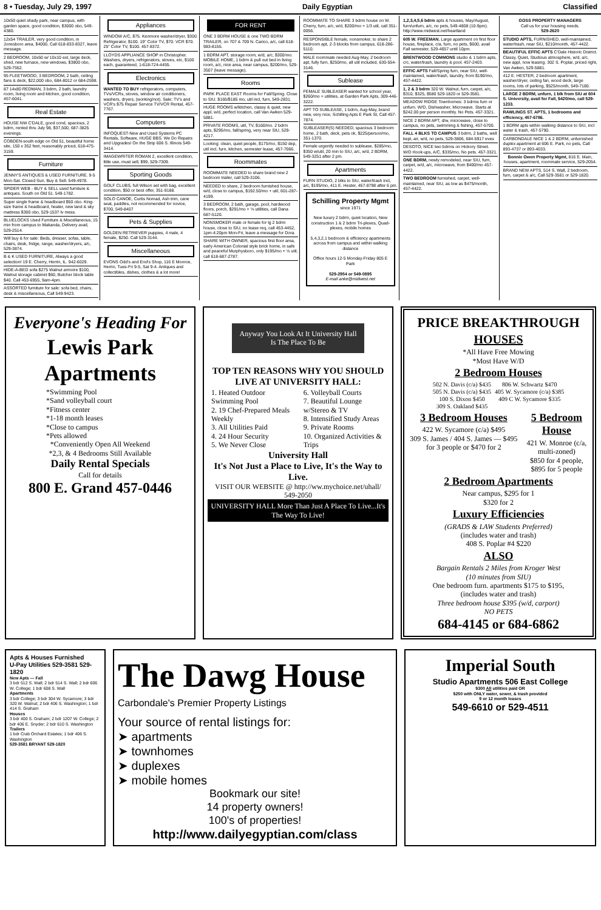8 • Tuesday, July 29, 1997 Daily Egyptian Classified
10x50 quiet shady park, near campus, with garden space, good condition, $3000 obo, 549-4380.
12x54 TRAILER, very good condition, in Jonesboro area, $4000, Call 618-833-8327, leave message.
2 BEDROOM, 10x50 w/ 10x10 ext, large deck, shed, new furnace, new windows, $3800 obo, 529-7552.
95 FLEETWOOD, 3 BEDROOM, 2 bath, ceiling fans & deck, $22,000 obo, 684-8012 or 684-2598.
87 14x80 REDMAN, 3 bdrm, 2 bath, laundry room, living room and kitchen, good condition, 457-6041.
Real Estate
HOUSE NW C'DALE, good cond, spacious, 2 bdrm, rented thru July 98, $37,500, 687-3825 evenings.
COBDEN-south edge on Old 51, beautiful home site, 150 x 352 feet, reasonably priced, 618-475-3159.
Furniture
JENNY'S ANTIQUES & USED FURNITURE. 9-5 Mon-Sat. Closed Sun. Buy & Sell. 549-4978.
SPIDER WEB - BUY & SELL used furniture & antiques. South on Old 51. 549-1782.
Super single frame & headboard $50 obo. King-size frame & headboard, heater, new land & sky mattress $300 obo, 529-1537 lv mess.
BLUELOCKS Used Furniture & Miscellaneous, 15 min from campus to Makanda, Delivery avail, 529-2514.
Will buy & for sale: Beds, dresser, sofas, table, chairs, desk, fridge, range, washer/dryers, a/c, 529-3874.
B & K USED FURNITURE, Always a good selection! 19 E. Cherry, Herrin, IL. 942-6029.
HIDE-A-BED sofa $275 Walnut armoire $100, Walnut storage cabinet $60, Butcher block table $40. Call 453-6955, 9am-4pm.
ASSORTED furniture for sale: sofa bed, chairs, desk & miscellaneous, Call 549-9423.
Appliances
WINDOW A/C, $75. Kenmore washer/dryer, $300. Refrigerator, $100. 19" Color TV, $70. VCR $70. 25" Color TV, $100. 457-8372.
LLOYDS APPLIANCE SHOP in Christopher. Washers, dryers, refrigerators, stoves, etc, $100 each, guaranteed, 1-618-724-4455.
Electronics
WANTED TO BUY refrigerators, computers, TVs/VCRs, stoves, window air conditioners, washers, dryers, (working/not). Sale: TV's and VCR's $75 Repair Service TV/VCR Rental, 457-7767.
Computers
INFOQUEST-New and Used Systems PC Rentals, Software, HUGE BBS. We Do Repairs and Upgrades! On the Strip 606 S. Illinois 549-3414.
IMAGEWRITER ROMAN 2, excellent condition, little use, must sell, $99, 529-7309.
Sporting Goods
GOLF CLUBS, full Wilson set with bag, excellent condition, $50 or best offer, 351-9188.
SOLO CANOE, Curtis Nomad, Ash trim, cane seat, paddles, not recommended for novice, $700, 549-8407
Pets & Supplies
GOLDEN RETRIEVER puppies, 4 male, 4 female, $250. Call 529-3144.
Miscellaneous
EVONS Odd's and End's Shop, 116 E Monroe, Herrin, Tues-Fri 9-5, Sat 9-4. Antiques and collectibles, dishes, clothes & a lot more!
FOR RENT
ONE 3 BDRM HOUSE & one TWO BDRM TRAILER, on 707 & 709 N. Carico, a/c, call 618-983-8155.
1 BDRM APT, storage room, w/d, a/c, $300/mo. MOBILE HOME, 1 bdrm & pull out bed in living room, a/c, nice area, near campus, $200/mo, 529-3507 (leave message).
Rooms
PARK PLACE EAST Rooms for Fall/Spring. Close to SIU. $165/$185 mo, util incl, furn, 549-2831.
HUGE ROOMS w/kitchen, classy & quiet, new appl, w/d, perfect location, call Van Awken 529-5881.
PRIVATE ROOMS, util, TV, $160/mo. 2 bdrm apts, $295/mo, fall/spring, very near SIU, 529-4217.
Looking: clean, quiet people, $175/mo, $150 dep, util incl, furn, kitchen, semester lease, 457-7066.
Roommates
ROOMMATE NEEDED to share brand new 2 bedroom trailer, call 529-3106.
NEEDED to share, 2 bedroom furnished house, w/d, close to campus, $192.50/mo + util, 601-287-4199.
3 BEDROOM, 2 bath, garage, pool, hardwood floors, porch, $291/mo + ⅓ utilities, call Dana 687-5120.
NONSMOKER male or female for lg 2 bdrm house, close to SIU, no lease req, call 453-4452, 1pm-4:20pm Mon-Fri, leave a message for Dora.
SHARE WITH OWNER, spacious first floor area, early American Colonial style brick home, in safe and peaceful Murphysboro, only $195/mo + ½ util, call 618-687-2787.
ROOMMATE TO SHARE 3 bdrm house on W. Cherry, furn, a/c, w/d, $200/mo + 1/3 util, call 351-0056.
RESPONSIBLE female, nonsmoker, to share 2 bedroom apt, 2-3 blocks from campus, 618-286-5110.
MALE roommate needed Aug-May, 2 bedroom apt, fully furn, $250/mo, all util included, 630-554-3146.
Sublease
FEMALE SUBLEASER wanted for school year, $260/mo + utilities, at Garden Park Apts, 309-446-3222.
APT TO SUBLEASE, 1 bdrm, Aug-May, brand new, very nice, Schilling Apts E Park St, Call 457-7874.
SUBLEASER(S) NEEDED, spacious 3 bedroom home, 2 bath, deck, pets ok, $225/person/mo, 351-1370.
Female urgently needed to sublease, $285/mo, $350 w/util, 20 min to SIU, a/c, w/d, 2 BDRM, 549-3251 after 2 pm.
Apartments
FURN STUDIO, 2 blks to SIU, water/trash incl, a/c, $195/mo, 411 E. Hester, 457-8798 after 6 pm.
Schilling Property Mgmt
since 1971
New luxury 2 bdrm, quiet location, New construction 1 & 2 bdrm Tri-plexes, Quad-plexes, mobile homes
5,4,3,2,1 bedroom & efficiency apartments across from campus and within walking distance
Office hours 12-5 Monday-Friday 805 E Park
529-2954 or 549-0895
E-mail anke@midwest.net
1,2,3,4,5,6 bdrm apts & houses, May/August, furn/unfurn, a/c, no pets, 549-4808 (10-9pm). http://www.midwest.net/heartland
605 W. FREEMAN. Large apartment on first floor house, fireplace, c/a, furn, no pets, $600, avail Fall semester, 529-4657 until 10pm.
BRENTWOOD COMMONS studio & 1 bdrm apts, c/c, water/trash, laundry & pool. 457-2403.
EFFIC APTS Fall/Spring furn, near SIU, well-maintained, water/trash, laundry, from $190/mo, 457-4422.
1, 2 & 3 bdrm 320 W. Walnut, furn, carpet, a/c, $310, $325, $580 529-1820 or 529-3581.
MEADOW RIDGE Townhomes: 3 bdrms furn or unfurn. W/D, Dishwasher, Microwave. Starts at $242.00 per person monthly. No Pets. 457-3321.
NICE 2 BDRM APT, d/w, microwave, close to campus, no pets, swimming & fishing, 457-5700.
FALL 4 BLKS TO CAMPUS 3 bdrm, 2 baths, well kept, air, w/d, no pets, 529-3806, 684-5917 eves
DESOTO, NICE two bdrms on Hickory Street. W/D Hook-ups, A/C, $335/mo, No pets. 457-3321.
ONE BDRM, newly remodeled, near SIU, furn, carpet, w/d, a/c, microwave, from $400/mo 457-4422.
TWO BEDROOM furnished, carpet, well-maintained, near SIU, as low as $475/month, 457-4422.
GOSS PROPERTY MANAGERS
Call us for your housing needs.
529-2620
STUDIO APTS, FURNISHED, well-maintained, water/trash, near SIU, $210/month, 457-4422.
BEAUTIFUL EFFIC APTS C'Dale Historic District. Classy, Quiet, Studious atmosphere, w/d, a/c, new appl, now leasing. 302 S. Poplar, priced right, Van Awken, 529-5881.
412 E. HESTER, 2 bedroom apartment, washer/dryer, ceiling fan, wood deck, large rooms, lots of parking, $525/month, 549-7180.
LARGE 2 BDRM, unfurn, 1 blk from SIU at 604 S. University, avail for Fall, $420/mo, call 529-1233.
RAWLINGS ST. APTS, 1 bedrooms and efficiency, 457-6786.
1 BDRM apts within walking distance to SIU, incl water & trash, 457-5790.
CARBONDALE NICE 1 & 2 BDRM, unfurnished duplex apartment at 606 E. Park, no pets, Call 893-4737 or 893-4033.
Bonnie Owen Property Mgmt, 816 E. Main, houses, apartment, roommate service, 529-2054.
BRAND NEW APTS, 514 S. Wall, 2 bedroom, furn, carpet & a/c, Call 529-3581 or 529-1820.
Everyone's Heading For
Lewis Park Apartments
*Swimming Pool
*Sand volleyball court
*Fitness center
*1-18 month leases
*Close to campus
*Pets allowed
*Conveniently Open All Weekend
*2,3, & 4 Bedrooms Still Available
Daily Rental Specials
Call for details
800 E. Grand 457-0446
Anyway You Look At It University Hall Is The Place To Be
TOP TEN REASONS WHY YOU SHOULD LIVE AT UNIVERSITY HALL:
1. Heated Outdoor Swimming Pool
2. 19 Chef-Prepared Meals Weekly
3. All Utilities Paid
4. 24 Hour Security
5. We Never Close
6. Volleyball Courts
7. Beautiful Lounge w/Stereo & TV
8. Intensified Study Areas
9. Private Rooms
10. Organized Activities & Trips
University Hall
It's Not Just a Place to Live, It's the Way to Live.
VISIT OUR WEBSITE @ http://ww.mychoice.net/uhall/
549-2050
UNIVERSITY HALL More Than Just A Place To Live...It's The Way To Live!
PRICE BREAKTHROUGH
HOUSES
*All Have Free Mowing
*Most Have W/D
2 Bedroom Houses
| 502 N. Davis (c/a) $435 | 806 W. Schwartz $470 |
| 505 N. Davis (c/a) $435 | 405 W. Sycamore (c/a) $385 |
| 100 S. Dixon $450 | 409 C W. Sycamore $335 |
| 309 S. Oakland $435 | |
3 Bedroom Houses
422 W. Sycamore (c/a) $495
309 S. James / 404 S. James — $495 for 3 people or $470 for 2
5 Bedroom House
421 W. Monroe (c/a, multi-zoned)
$850 for 4 people, $895 for 5 people
2 Bedroom Apartments
Near campus, $295 for 1
$320 for 2
Luxury Efficiencies
(GRADS & LAW Students Preferred)
(includes water and trash)
408 S. Poplar #4 $220
ALSO
Bargain Rentals 2 Miles from Kroger West
(10 minutes from SIU)
One bedroom furn. apartments $175 to $195,
(includes water and trash)
Three bedroom house $395 (w/d, carport)
NO PETS
684-4145 or 684-6862
Apts & Houses Furnished
U-Pay Utilities 529-3581 529-1820
New Apts — Fall
3 bdr 512 S. Wall; 2 bdr 514 S. Wall; 2 bdr 606 W. College; 1 bdr 608 S. Wall
Apartments
3 bdr College; 3 bdr 304 W. Sycamore; 3 bdr 320 W. Walnut; 2 bdr 406 S. Washington; 1 bdr 414 S. Graham
Houses
3 bdr 400 S. Graham; 2 bdr 1207 W. College; 2 bdr 406 E. Snyder; 2 bdr 610 S. Washington
Trailers
1 bdr Crab Orchard Estates; 1 bdr 406 S. Washington
529-3581 BRYANT 529-1820
The Dawg House
Carbondale's Premier Property Listings
Your source of rental listings for:
➤ apartments
➤ townhomes
➤ duplexes
➤ mobile homes
Bookmark our site!
14 property owners!
100's of properties!
http://www.dailyegyptian.com/class
Imperial South
Studio Apartments 506 East College
$300 All utilities paid OR
$250 with ONLY water, sewer, & trash provided
9 or 12 month leases
549-6610 or 529-4511